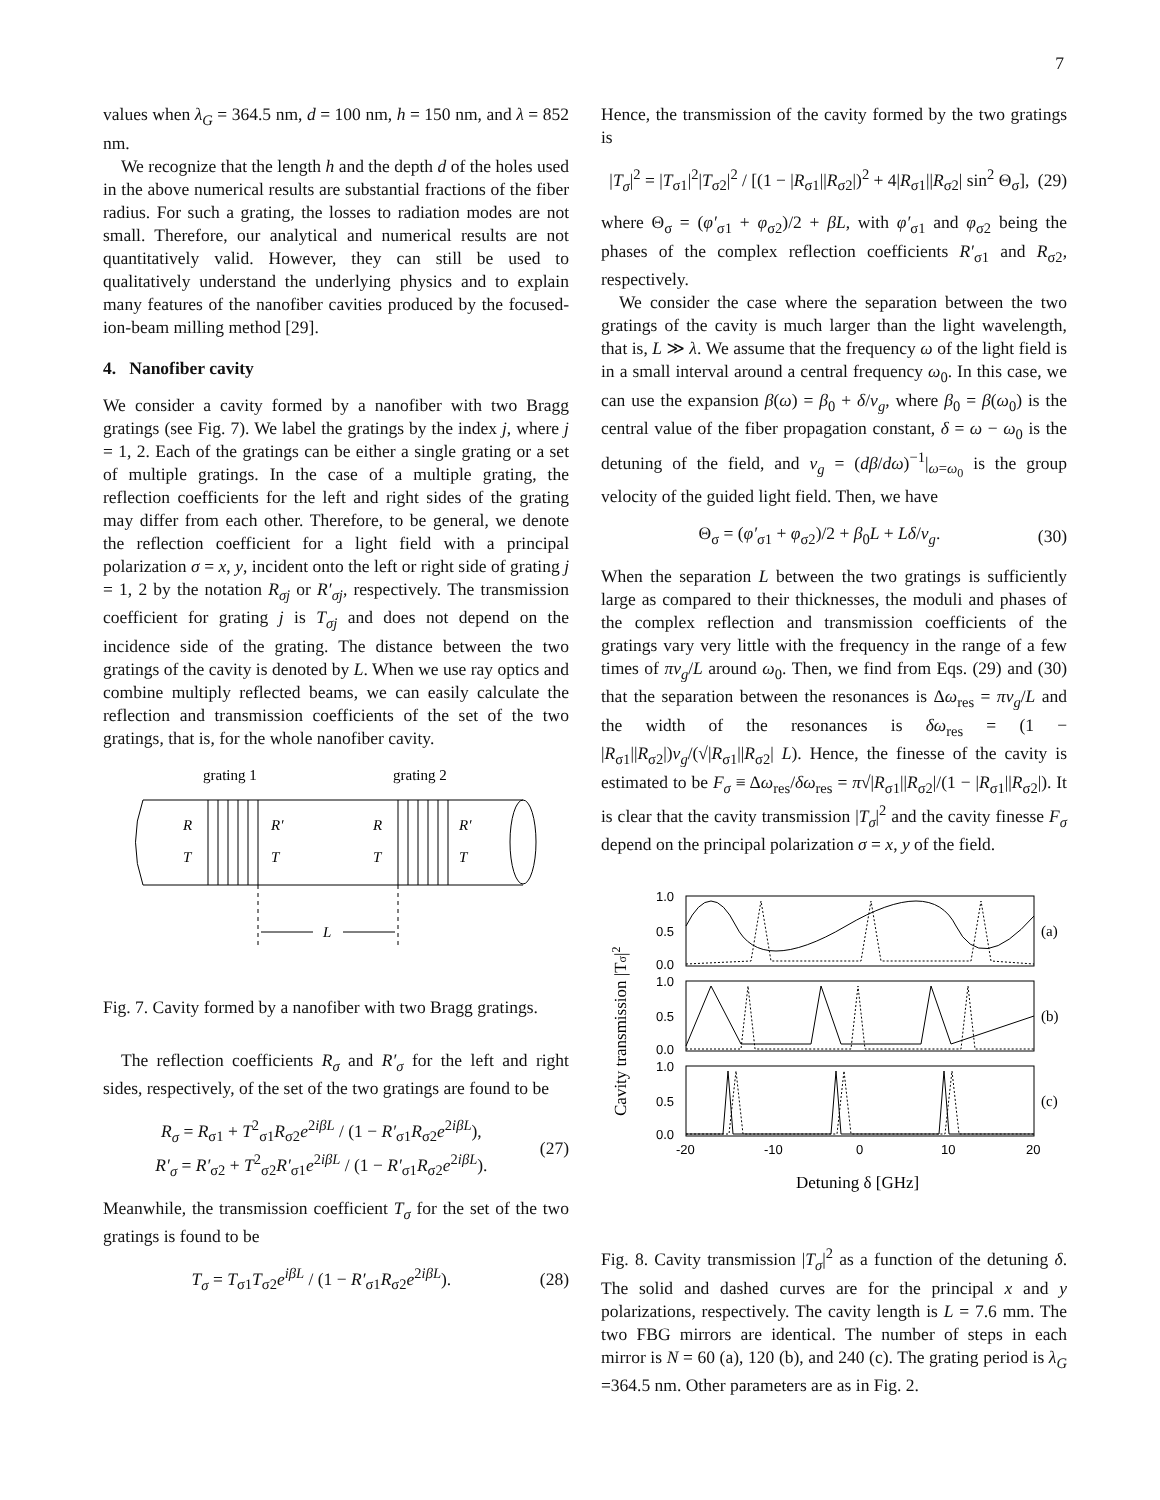7
values when λ<sub>G</sub> = 364.5 nm, d = 100 nm, h = 150 nm, and λ = 852 nm.
We recognize that the length h and the depth d of the holes used in the above numerical results are substantial fractions of the fiber radius. For such a grating, the losses to radiation modes are not small. Therefore, our analytical and numerical results are not quantitatively valid. However, they can still be used to qualitatively understand the underlying physics and to explain many features of the nanofiber cavities produced by the focused-ion-beam milling method [29].
4. Nanofiber cavity
We consider a cavity formed by a nanofiber with two Bragg gratings (see Fig. 7). We label the gratings by the index j, where j = 1, 2. Each of the gratings can be either a single grating or a set of multiple gratings. In the case of a multiple grating, the reflection coefficients for the left and right sides of the grating may differ from each other. Therefore, to be general, we denote the reflection coefficient for a light field with a principal polarization σ = x, y, incident onto the left or right side of grating j = 1, 2 by the notation R<sub>σj</sub> or R′<sub>σj</sub>, respectively. The transmission coefficient for grating j is T<sub>σj</sub> and does not depend on the incidence side of the grating. The distance between the two gratings of the cavity is denoted by L. When we use ray optics and combine multiply reflected beams, we can easily calculate the reflection and transmission coefficients of the set of the two gratings, that is, for the whole nanofiber cavity.
grating 1
grating 2
R
T
R′
T
R
T
R′
T
L
Fig. 7. Cavity formed by a nanofiber with two Bragg gratings.
The reflection coefficients R<sub>σ</sub> and R′<sub>σ</sub> for the left and right sides, respectively, of the set of the two gratings are found to be
R<sub>σ</sub> = R<sub>σ1</sub> + T<sup>2</sup><sub>σ1</sub>R<sub>σ2</sub>e<sup>2iβL</sup> / (1 − R′<sub>σ1</sub>R<sub>σ2</sub>e<sup>2iβL</sup>),
R′<sub>σ</sub> = R′<sub>σ2</sub> + T<sup>2</sup><sub>σ2</sub>R′<sub>σ1</sub>e<sup>2iβL</sup> / (1 − R′<sub>σ1</sub>R<sub>σ2</sub>e<sup>2iβL</sup>). (27)
Meanwhile, the transmission coefficient T<sub>σ</sub> for the set of the two gratings is found to be
T<sub>σ</sub> = T<sub>σ1</sub>T<sub>σ2</sub>e<sup>iβL</sup> / (1 − R′<sub>σ1</sub>R<sub>σ2</sub>e<sup>2iβL</sup>). (28)
Hence, the transmission of the cavity formed by the two gratings is
|T<sub>σ</sub>|<sup>2</sup> = |T<sub>σ1</sub>|<sup>2</sup>|T<sub>σ2</sub>|<sup>2</sup> / [(1 − |R<sub>σ1</sub>||R<sub>σ2</sub>|)<sup>2</sup> + 4|R<sub>σ1</sub>||R<sub>σ2</sub>| sin<sup>2</sup> Θ<sub>σ</sub>], (29)
where Θ<sub>σ</sub> = (φ′<sub>σ1</sub> + φ<sub>σ2</sub>)/2 + βL, with φ′<sub>σ1</sub> and φ<sub>σ2</sub> being the phases of the complex reflection coefficients R′<sub>σ1</sub> and R<sub>σ2</sub>, respectively.
We consider the case where the separation between the two gratings of the cavity is much larger than the light wavelength, that is, L ≫ λ. We assume that the frequency ω of the light field is in a small interval around a central frequency ω<sub>0</sub>. In this case, we can use the expansion β(ω) = β<sub>0</sub> + δ/v<sub>g</sub>, where β<sub>0</sub> = β(ω<sub>0</sub>) is the central value of the fiber propagation constant, δ = ω − ω<sub>0</sub> is the detuning of the field, and v<sub>g</sub> = (dβ/dω)<sup>−1</sup>|<sub>ω=ω<sub>0</sub></sub> is the group velocity of the guided light field. Then, we have
Θ<sub>σ</sub> = (φ′<sub>σ1</sub> + φ<sub>σ2</sub>)/2 + β<sub>0</sub>L + Lδ/v<sub>g</sub>. (30)
When the separation L between the two gratings is sufficiently large as compared to their thicknesses, the moduli and phases of the complex reflection and transmission coefficients of the gratings vary very little with the frequency in the range of a few times of πv<sub>g</sub>/L around ω<sub>0</sub>. Then, we find from Eqs. (29) and (30) that the separation between the resonances is Δω<sub>res</sub> = πv<sub>g</sub>/L and the width of the resonances is δω<sub>res</sub> = (1 − |R<sub>σ1</sub>||R<sub>σ2</sub>|)v<sub>g</sub>/(√|R<sub>σ1</sub>||R<sub>σ2</sub>| L). Hence, the finesse of the cavity is estimated to be F<sub>σ</sub> ≡ Δω<sub>res</sub>/δω<sub>res</sub> = π√|R<sub>σ1</sub>||R<sub>σ2</sub>|/(1 − |R<sub>σ1</sub>||R<sub>σ2</sub>|). It is clear that the cavity transmission |T<sub>σ</sub>|<sup>2</sup> and the cavity finesse F<sub>σ</sub> depend on the principal polarization σ = x, y of the field.
Cavity transmission |Tσ|2
1.0
0.5
0.0
1.0
0.5
0.0
1.0
0.5
0.0
(a)
(b)
(c)
-20
-10
0
10
20
Detuning δ [GHz]
Fig. 8. Cavity transmission |T<sub>σ</sub>|<sup>2</sup> as a function of the detuning δ. The solid and dashed curves are for the principal x and y polarizations, respectively. The cavity length is L = 7.6 mm. The two FBG mirrors are identical. The number of steps in each mirror is N = 60 (a), 120 (b), and 240 (c). The grating period is λ<sub>G</sub> =364.5 nm. Other parameters are as in Fig. 2.